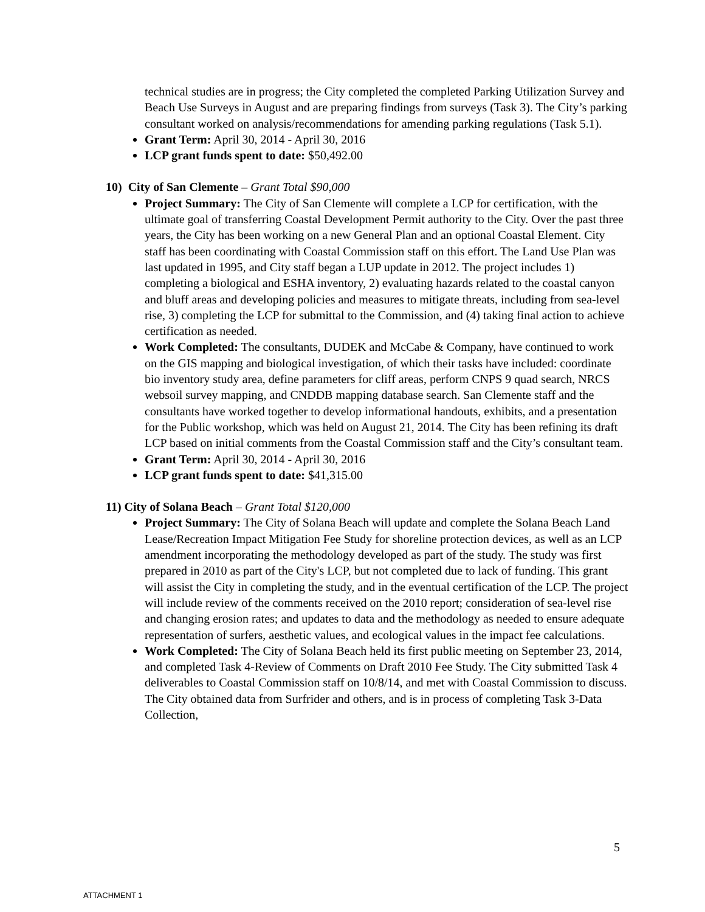technical studies are in progress; the City completed the completed Parking Utilization Survey and Beach Use Surveys in August and are preparing findings from surveys (Task 3). The City’s parking consultant worked on analysis/recommendations for amending parking regulations (Task 5.1).
Grant Term: April 30, 2014 - April 30, 2016
LCP grant funds spent to date: $50,492.00
10) City of San Clemente – Grant Total $90,000
Project Summary: The City of San Clemente will complete a LCP for certification, with the ultimate goal of transferring Coastal Development Permit authority to the City. Over the past three years, the City has been working on a new General Plan and an optional Coastal Element. City staff has been coordinating with Coastal Commission staff on this effort. The Land Use Plan was last updated in 1995, and City staff began a LUP update in 2012. The project includes 1) completing a biological and ESHA inventory, 2) evaluating hazards related to the coastal canyon and bluff areas and developing policies and measures to mitigate threats, including from sea-level rise, 3) completing the LCP for submittal to the Commission, and (4) taking final action to achieve certification as needed.
Work Completed: The consultants, DUDEK and McCabe & Company, have continued to work on the GIS mapping and biological investigation, of which their tasks have included: coordinate bio inventory study area, define parameters for cliff areas, perform CNPS 9 quad search, NRCS websoil survey mapping, and CNDDB mapping database search. San Clemente staff and the consultants have worked together to develop informational handouts, exhibits, and a presentation for the Public workshop, which was held on August 21, 2014. The City has been refining its draft LCP based on initial comments from the Coastal Commission staff and the City’s consultant team.
Grant Term: April 30, 2014 - April 30, 2016
LCP grant funds spent to date: $41,315.00
11) City of Solana Beach – Grant Total $120,000
Project Summary: The City of Solana Beach will update and complete the Solana Beach Land Lease/Recreation Impact Mitigation Fee Study for shoreline protection devices, as well as an LCP amendment incorporating the methodology developed as part of the study. The study was first prepared in 2010 as part of the City's LCP, but not completed due to lack of funding. This grant will assist the City in completing the study, and in the eventual certification of the LCP. The project will include review of the comments received on the 2010 report; consideration of sea-level rise and changing erosion rates; and updates to data and the methodology as needed to ensure adequate representation of surfers, aesthetic values, and ecological values in the impact fee calculations.
Work Completed: The City of Solana Beach held its first public meeting on September 23, 2014, and completed Task 4-Review of Comments on Draft 2010 Fee Study. The City submitted Task 4 deliverables to Coastal Commission staff on 10/8/14, and met with Coastal Commission to discuss. The City obtained data from Surfrider and others, and is in process of completing Task 3-Data Collection,
5
ATTACHMENT 1